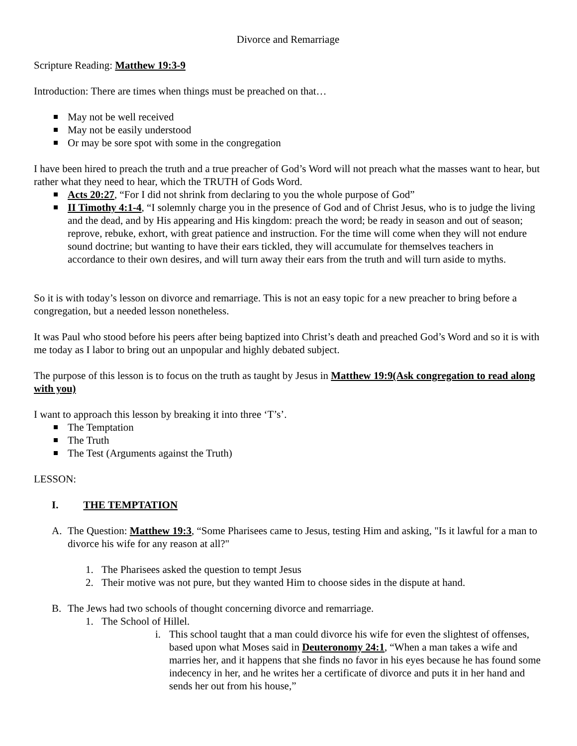Divorce and Remarriage
Scripture Reading: Matthew 19:3-9
Introduction: There are times when things must be preached on that…
May not be well received
May not be easily understood
Or may be sore spot with some in the congregation
I have been hired to preach the truth and a true preacher of God’s Word will not preach what the masses want to hear, but rather what they need to hear, which the TRUTH of Gods Word.
Acts 20:27, “For I did not shrink from declaring to you the whole purpose of God”
II Timothy 4:1-4, “I solemnly charge you in the presence of God and of Christ Jesus, who is to judge the living and the dead, and by His appearing and His kingdom: preach the word; be ready in season and out of season; reprove, rebuke, exhort, with great patience and instruction. For the time will come when they will not endure sound doctrine; but wanting to have their ears tickled, they will accumulate for themselves teachers in accordance to their own desires, and will turn away their ears from the truth and will turn aside to myths.
So it is with today’s lesson on divorce and remarriage. This is not an easy topic for a new preacher to bring before a congregation, but a needed lesson nonetheless.
It was Paul who stood before his peers after being baptized into Christ’s death and preached God’s Word and so it is with me today as I labor to bring out an unpopular and highly debated subject.
The purpose of this lesson is to focus on the truth as taught by Jesus in Matthew 19:9(Ask congregation to read along with you)
I want to approach this lesson by breaking it into three ‘T’s’.
The Temptation
The Truth
The Test (Arguments against the Truth)
LESSON:
I. THE TEMPTATION
A. The Question: Matthew 19:3, “Some Pharisees came to Jesus, testing Him and asking, "Is it lawful for a man to divorce his wife for any reason at all?"
1. The Pharisees asked the question to tempt Jesus
2. Their motive was not pure, but they wanted Him to choose sides in the dispute at hand.
B. The Jews had two schools of thought concerning divorce and remarriage.
1. The School of Hillel.
i. This school taught that a man could divorce his wife for even the slightest of offenses, based upon what Moses said in Deuteronomy 24:1, “When a man takes a wife and marries her, and it happens that she finds no favor in his eyes because he has found some indecency in her, and he writes her a certificate of divorce and puts it in her hand and sends her out from his house,”